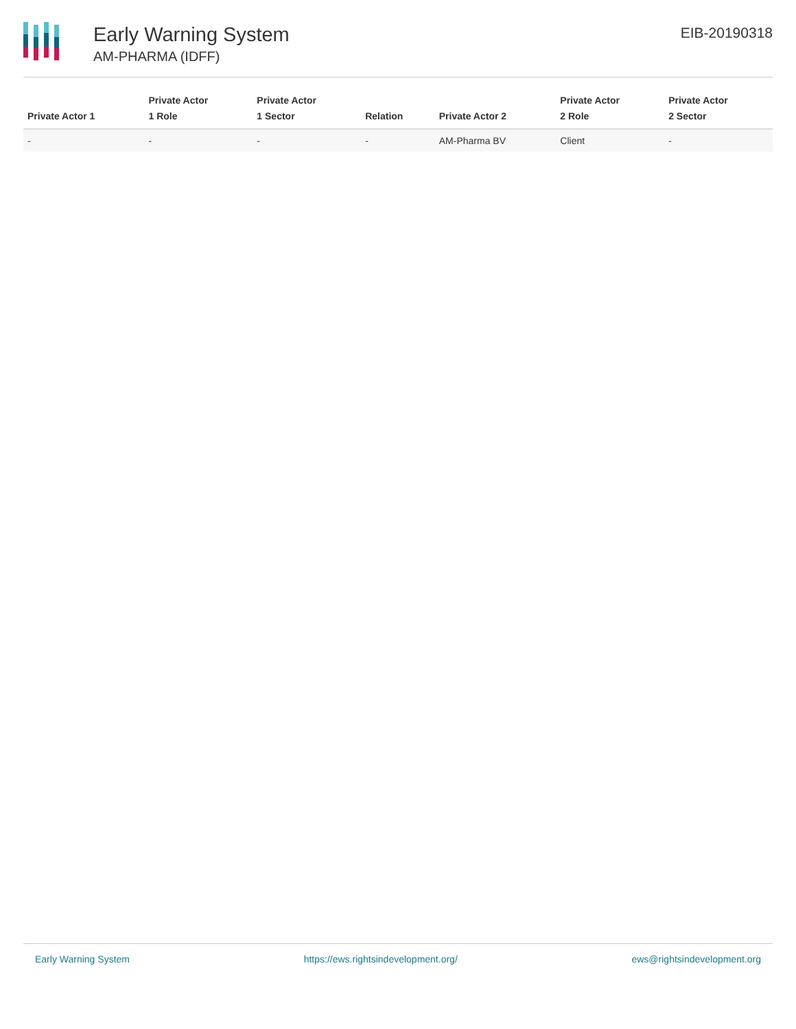Early Warning System
AM-PHARMA (IDFF)
EIB-20190318
| Private Actor 1 | Private Actor 1 Role | Private Actor 1 Sector | Relation | Private Actor 2 | Private Actor 2 Role | Private Actor 2 Sector |
| --- | --- | --- | --- | --- | --- | --- |
| - | - | - | - | AM-Pharma BV | Client | - |
Early Warning System https://ews.rightsindevelopment.org/ ews@rightsindevelopment.org